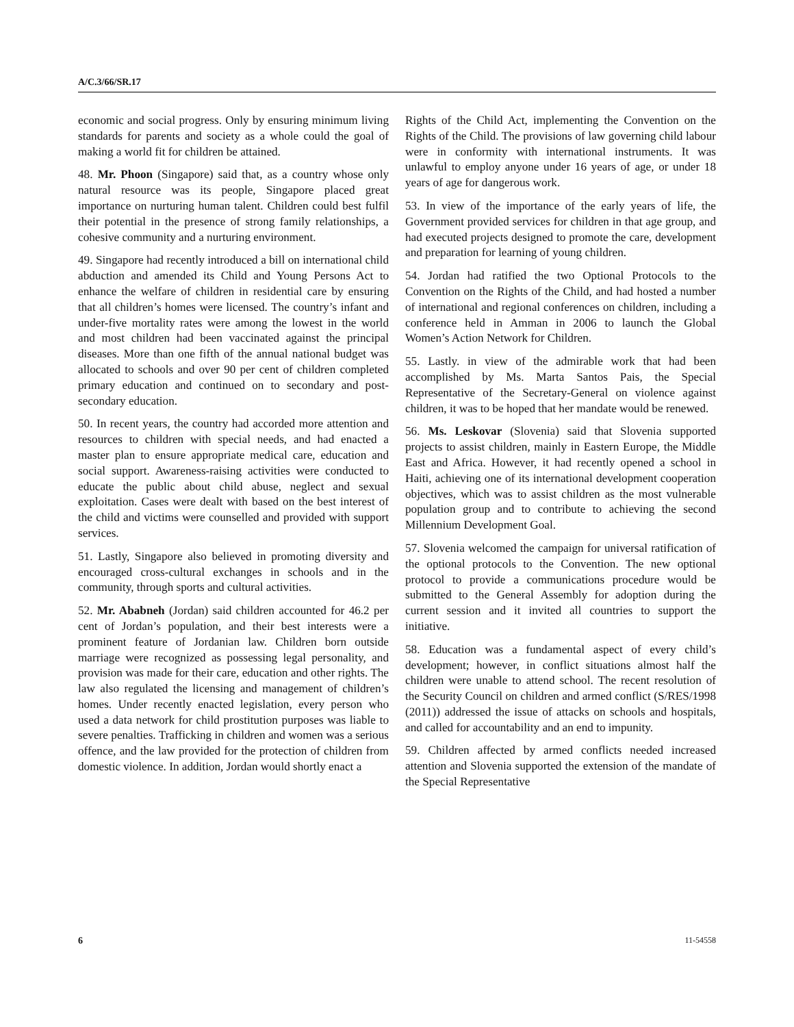A/C.3/66/SR.17
economic and social progress. Only by ensuring minimum living standards for parents and society as a whole could the goal of making a world fit for children be attained.
48. Mr. Phoon (Singapore) said that, as a country whose only natural resource was its people, Singapore placed great importance on nurturing human talent. Children could best fulfil their potential in the presence of strong family relationships, a cohesive community and a nurturing environment.
49. Singapore had recently introduced a bill on international child abduction and amended its Child and Young Persons Act to enhance the welfare of children in residential care by ensuring that all children’s homes were licensed. The country’s infant and under-five mortality rates were among the lowest in the world and most children had been vaccinated against the principal diseases. More than one fifth of the annual national budget was allocated to schools and over 90 per cent of children completed primary education and continued on to secondary and post-secondary education.
50. In recent years, the country had accorded more attention and resources to children with special needs, and had enacted a master plan to ensure appropriate medical care, education and social support. Awareness-raising activities were conducted to educate the public about child abuse, neglect and sexual exploitation. Cases were dealt with based on the best interest of the child and victims were counselled and provided with support services.
51. Lastly, Singapore also believed in promoting diversity and encouraged cross-cultural exchanges in schools and in the community, through sports and cultural activities.
52. Mr. Ababneh (Jordan) said children accounted for 46.2 per cent of Jordan’s population, and their best interests were a prominent feature of Jordanian law. Children born outside marriage were recognized as possessing legal personality, and provision was made for their care, education and other rights. The law also regulated the licensing and management of children’s homes. Under recently enacted legislation, every person who used a data network for child prostitution purposes was liable to severe penalties. Trafficking in children and women was a serious offence, and the law provided for the protection of children from domestic violence. In addition, Jordan would shortly enact a
Rights of the Child Act, implementing the Convention on the Rights of the Child. The provisions of law governing child labour were in conformity with international instruments. It was unlawful to employ anyone under 16 years of age, or under 18 years of age for dangerous work.
53. In view of the importance of the early years of life, the Government provided services for children in that age group, and had executed projects designed to promote the care, development and preparation for learning of young children.
54. Jordan had ratified the two Optional Protocols to the Convention on the Rights of the Child, and had hosted a number of international and regional conferences on children, including a conference held in Amman in 2006 to launch the Global Women’s Action Network for Children.
55. Lastly. in view of the admirable work that had been accomplished by Ms. Marta Santos Pais, the Special Representative of the Secretary-General on violence against children, it was to be hoped that her mandate would be renewed.
56. Ms. Leskovar (Slovenia) said that Slovenia supported projects to assist children, mainly in Eastern Europe, the Middle East and Africa. However, it had recently opened a school in Haiti, achieving one of its international development cooperation objectives, which was to assist children as the most vulnerable population group and to contribute to achieving the second Millennium Development Goal.
57. Slovenia welcomed the campaign for universal ratification of the optional protocols to the Convention. The new optional protocol to provide a communications procedure would be submitted to the General Assembly for adoption during the current session and it invited all countries to support the initiative.
58. Education was a fundamental aspect of every child’s development; however, in conflict situations almost half the children were unable to attend school. The recent resolution of the Security Council on children and armed conflict (S/RES/1998 (2011)) addressed the issue of attacks on schools and hospitals, and called for accountability and an end to impunity.
59. Children affected by armed conflicts needed increased attention and Slovenia supported the extension of the mandate of the Special Representative
6 11-54558